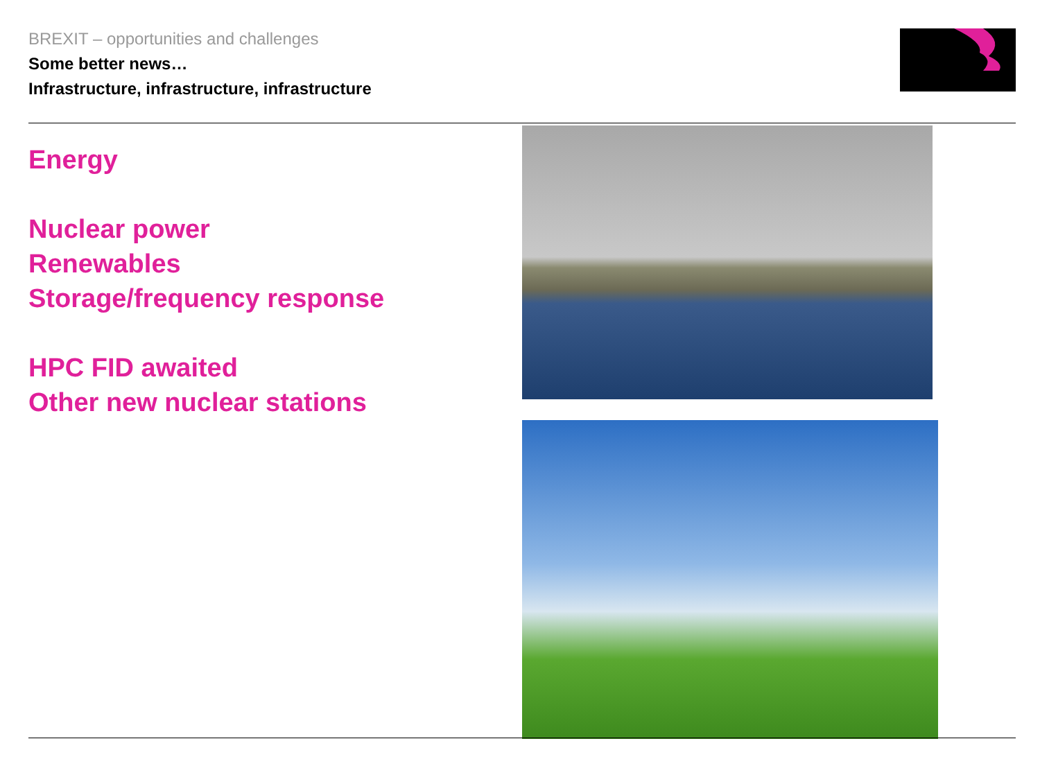BREXIT – opportunities and challenges
Some better news…
Infrastructure, infrastructure, infrastructure
Energy
Nuclear power
Renewables
Storage/frequency response
HPC FID awaited
Other new nuclear stations